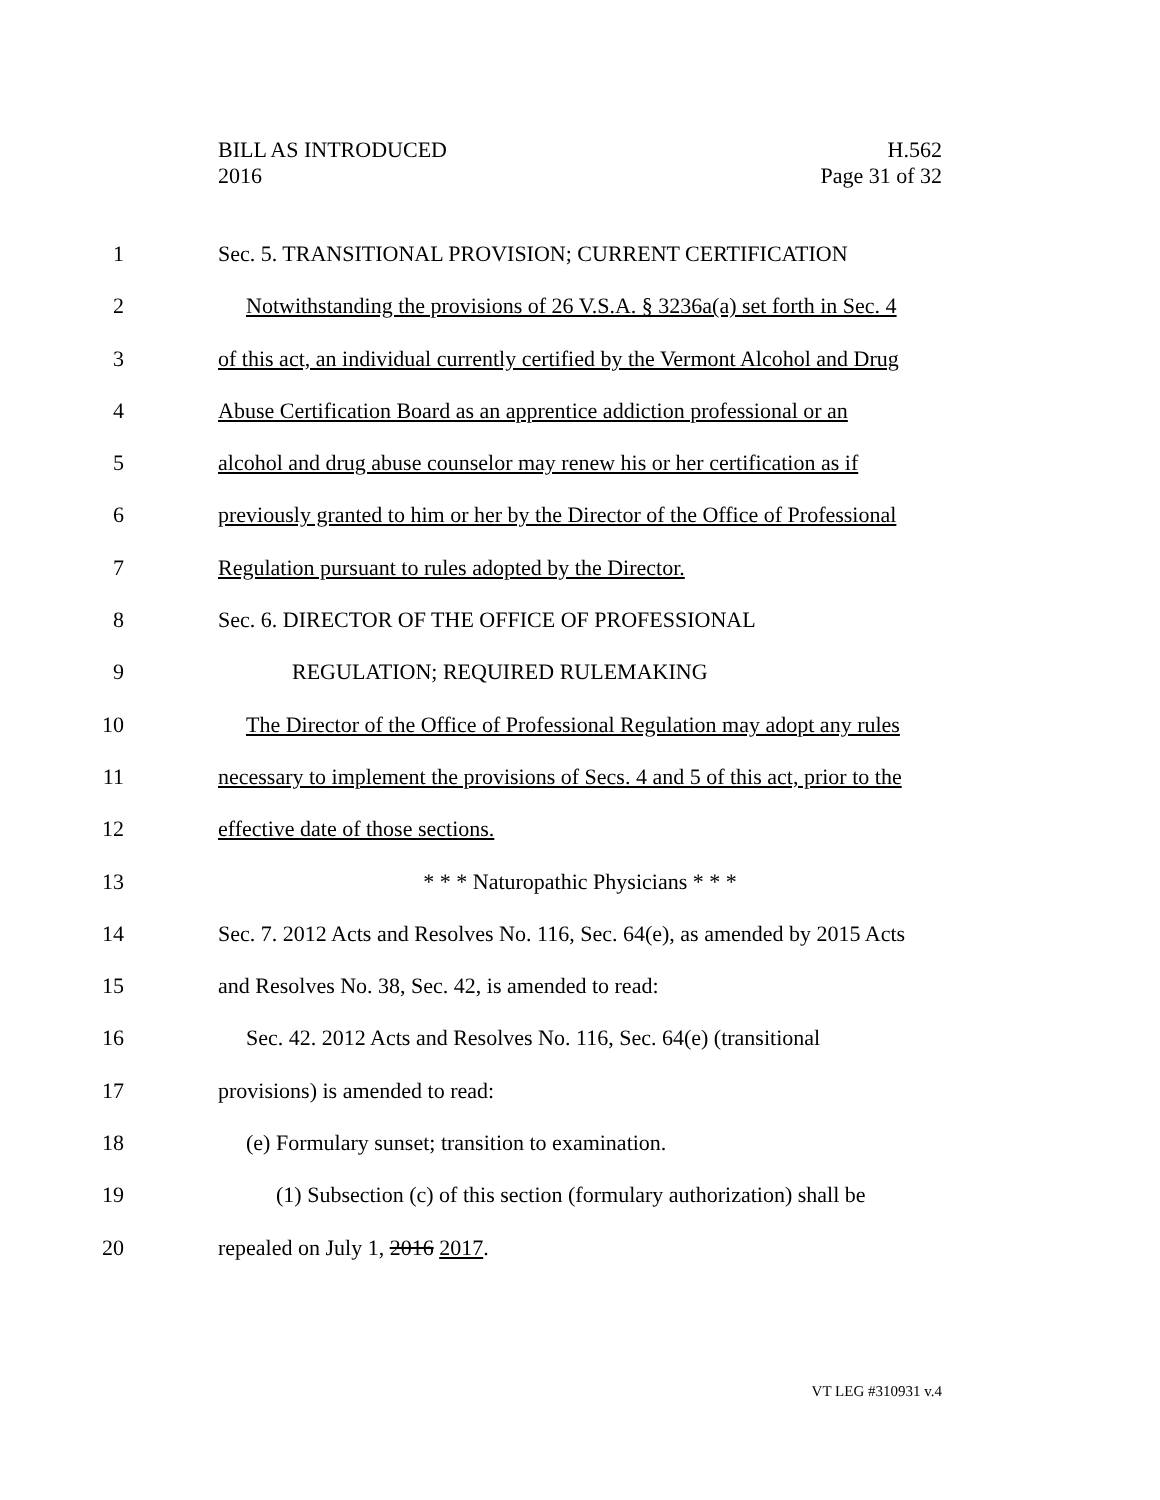BILL AS INTRODUCED
2016
H.562
Page 31 of 32
1 Sec. 5. TRANSITIONAL PROVISION; CURRENT CERTIFICATION
2 Notwithstanding the provisions of 26 V.S.A. § 3236a(a) set forth in Sec. 4
3 of this act, an individual currently certified by the Vermont Alcohol and Drug
4 Abuse Certification Board as an apprentice addiction professional or an
5 alcohol and drug abuse counselor may renew his or her certification as if
6 previously granted to him or her by the Director of the Office of Professional
7 Regulation pursuant to rules adopted by the Director.
8 Sec. 6. DIRECTOR OF THE OFFICE OF PROFESSIONAL
9 REGULATION; REQUIRED RULEMAKING
10 The Director of the Office of Professional Regulation may adopt any rules
11 necessary to implement the provisions of Secs. 4 and 5 of this act, prior to the
12 effective date of those sections.
13 * * * Naturopathic Physicians * * *
14 Sec. 7. 2012 Acts and Resolves No. 116, Sec. 64(e), as amended by 2015 Acts
15 and Resolves No. 38, Sec. 42, is amended to read:
16 Sec. 42. 2012 Acts and Resolves No. 116, Sec. 64(e) (transitional
17 provisions) is amended to read:
18 (e) Formulary sunset; transition to examination.
19 (1) Subsection (c) of this section (formulary authorization) shall be
20 repealed on July 1, 2016 2017.
VT LEG #310931 v.4